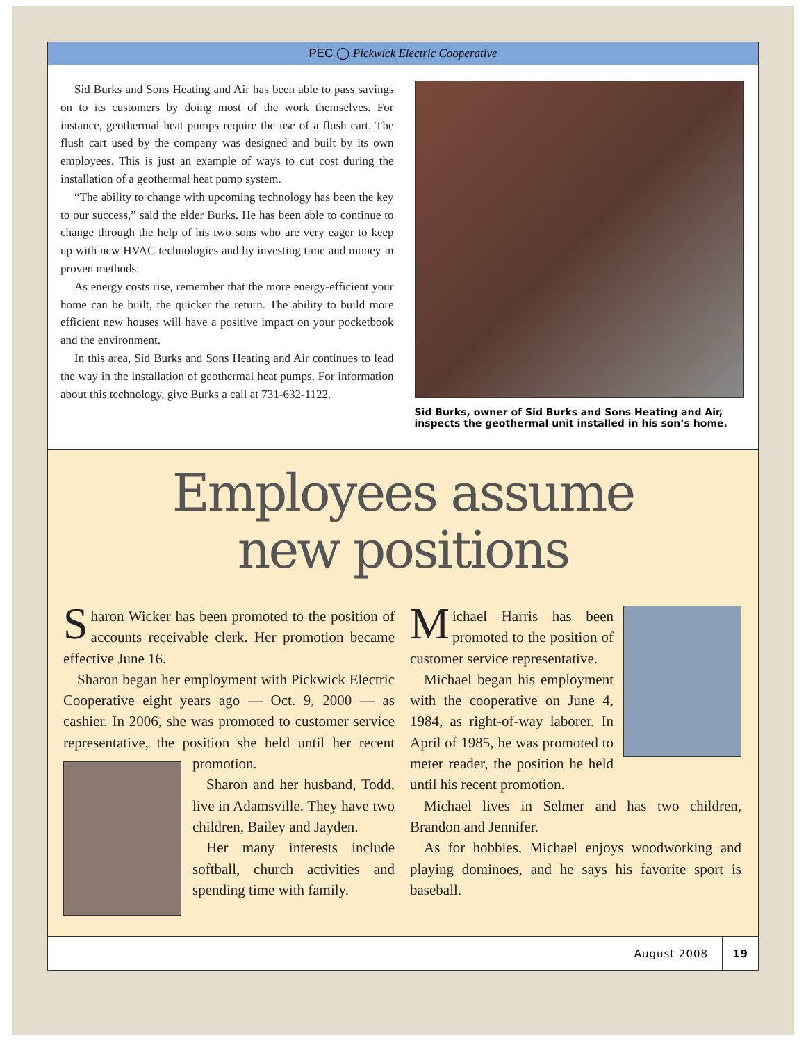PEC ◯ Pickwick Electric Cooperative
Sid Burks and Sons Heating and Air has been able to pass savings on to its customers by doing most of the work themselves. For instance, geothermal heat pumps require the use of a flush cart. The flush cart used by the company was designed and built by its own employees. This is just an example of ways to cut cost during the installation of a geothermal heat pump system.
“The ability to change with upcoming technology has been the key to our success,” said the elder Burks. He has been able to continue to change through the help of his two sons who are very eager to keep up with new HVAC technologies and by investing time and money in proven methods.
As energy costs rise, remember that the more energy-efficient your home can be built, the quicker the return. The ability to build more efficient new houses will have a positive impact on your pocketbook and the environment.
In this area, Sid Burks and Sons Heating and Air continues to lead the way in the installation of geothermal heat pumps. For information about this technology, give Burks a call at 731-632-1122.
Sid Burks, owner of Sid Burks and Sons Heating and Air, inspects the geothermal unit installed in his son’s home.
Employees assume
new positions
Sharon Wicker has been promoted to the position of accounts receivable clerk. Her promotion became effective June 16.
Sharon began her employment with Pickwick Electric Cooperative eight years ago — Oct. 9, 2000 — as cashier. In 2006, she was promoted to customer service representative, the position she held until her recent promotion.
Sharon and her husband, Todd, live in Adamsville. They have two children, Bailey and Jayden.
Her many interests include softball, church activities and spending time with family.
Michael Harris has been promoted to the position of customer service representative.
Michael began his employment with the cooperative on June 4, 1984, as right-of-way laborer. In April of 1985, he was promoted to meter reader, the position he held until his recent promotion.
Michael lives in Selmer and has two children, Brandon and Jennifer.
As for hobbies, Michael enjoys woodworking and playing dominoes, and he says his favorite sport is baseball.
August 2008 19